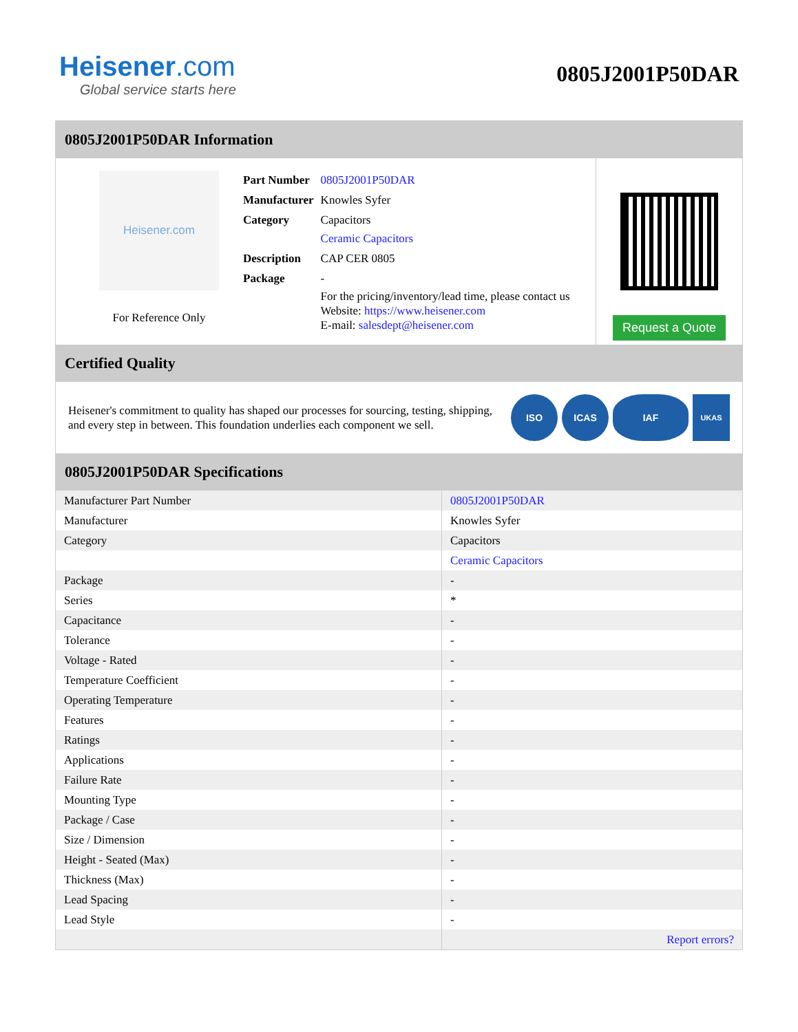Heisener.com
Global service starts here
0805J2001P50DAR
0805J2001P50DAR Information
Heisener.com
For Reference Only
| Part Number | 0805J2001P50DAR |
| Manufacturer | Knowles Syfer |
| Category | Capacitors Ceramic Capacitors |
| Description | CAP CER 0805 |
| Package | - |
| | For the pricing/inventory/lead time, please contact us Website: https://www.heisener.com E-mail: salesdept@heisener.com |
Request a Quote
Certified Quality
Heisener's commitment to quality has shaped our processes for sourcing, testing, shipping, and every step in between. This foundation underlies each component we sell.
ISO ICAS IAF
UKAS
0805J2001P50DAR Specifications
| Manufacturer Part Number | 0805J2001P50DAR |
| Manufacturer | Knowles Syfer |
| Category | Capacitors |
| | Ceramic Capacitors |
| Package | - |
| Series | * |
| Capacitance | - |
| Tolerance | - |
| Voltage - Rated | - |
| Temperature Coefficient | - |
| Operating Temperature | - |
| Features | - |
| Ratings | - |
| Applications | - |
| Failure Rate | - |
| Mounting Type | - |
| Package / Case | - |
| Size / Dimension | - |
| Height - Seated (Max) | - |
| Thickness (Max) | - |
| Lead Spacing | - |
| Lead Style | - |
| | Report errors? |